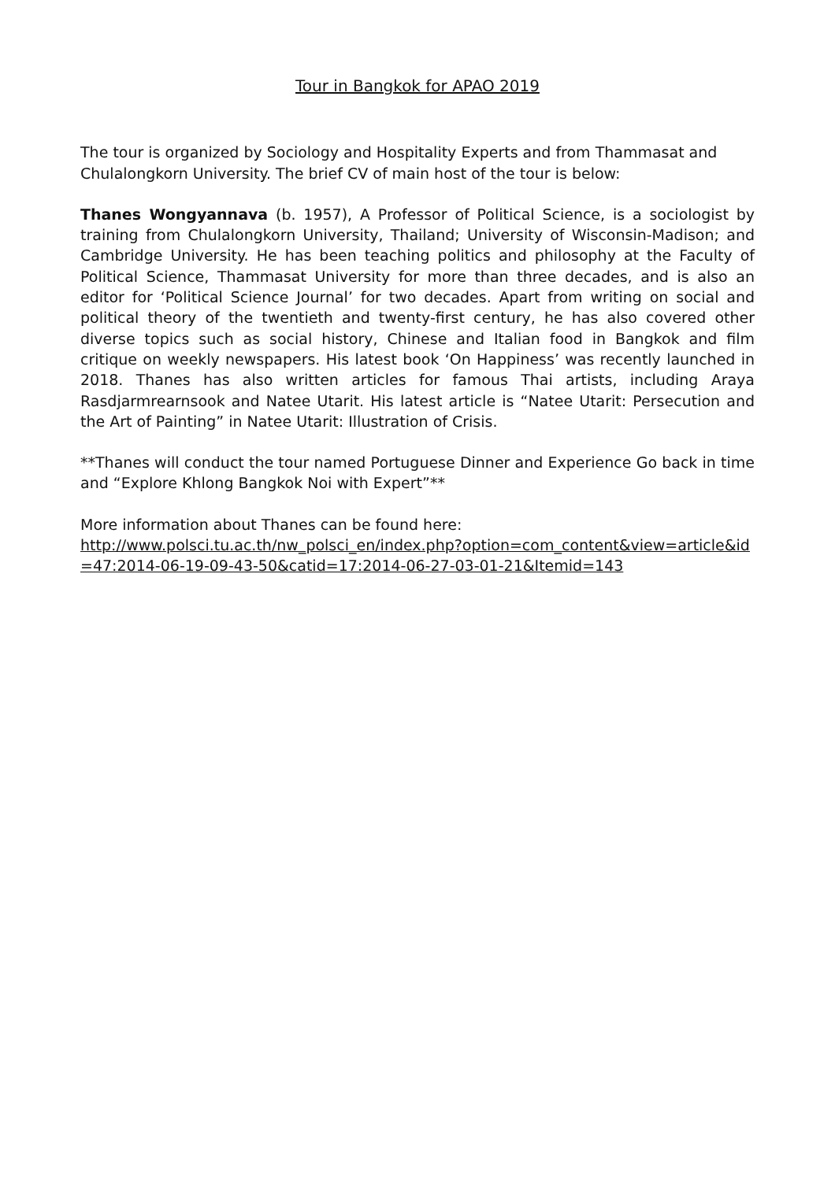Tour in Bangkok for APAO 2019
The tour is organized by Sociology and Hospitality Experts and from Thammasat and Chulalongkorn University. The brief CV of main host of the tour is below:
Thanes Wongyannava (b. 1957), A Professor of Political Science, is a sociologist by training from Chulalongkorn University, Thailand; University of Wisconsin-Madison; and Cambridge University. He has been teaching politics and philosophy at the Faculty of Political Science, Thammasat University for more than three decades, and is also an editor for ‘Political Science Journal’ for two decades. Apart from writing on social and political theory of the twentieth and twenty-first century, he has also covered other diverse topics such as social history, Chinese and Italian food in Bangkok and film critique on weekly newspapers. His latest book ‘On Happiness’ was recently launched in 2018. Thanes has also written articles for famous Thai artists, including Araya Rasdjarmrearnsook and Natee Utarit. His latest article is “Natee Utarit: Persecution and the Art of Painting” in Natee Utarit: Illustration of Crisis.
**Thanes will conduct the tour named Portuguese Dinner and Experience Go back in time and “Explore Khlong Bangkok Noi with Expert”**
More information about Thanes can be found here:
http://www.polsci.tu.ac.th/nw_polsci_en/index.php?option=com_content&view=article&id=47:2014-06-19-09-43-50&catid=17:2014-06-27-03-01-21&Itemid=143